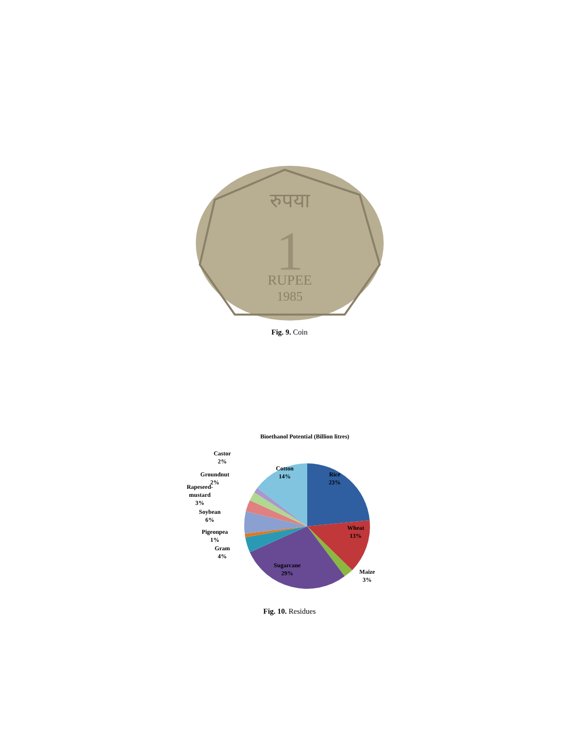रुपया
1
RUPEE
1985
Fig. 9. Coin
Bioethanol Potential (Billion litres)
Rice
23%
Wheat
13%
Maize
3%
Sugarcane
29%
Gram
4%
Pigeonpea
1%
Soybean
6%
Rapeseed-
mustard
3%
Groundnut
2%
Castor
2%
Cotton
14%
Fig. 10. Residues